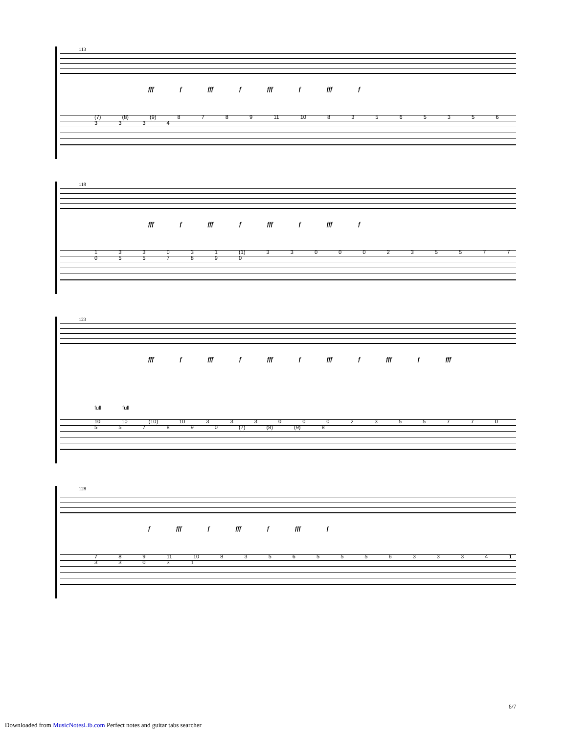113
fff f fff f fff f fff f
(7) (8) (9) 8 7 8 9 11 10 8 3 5 6 5 3 5 6 3 3 3 4
118
fff f fff f fff f fff f
1 3 3 0 3 1 (1) 3 3 0 0 0 2 3 5 5 7 7 0 5 5 7 8 9 0
123
fff f fff f fff f fff f fff f fff
full full
10 10 (10) 10 3 3 3 0 0 0 2 3 5 5 7 7 0 5 5 7 8 9 0 (7) (8) (9) 8
128
f fff f fff f fff f
7 8 9 11 10 8 3 5 6 5 5 5 6 3 3 3 4 1 3 3 0 3 1
6/7
Downloaded from MusicNotesLib.com Perfect notes and guitar tabs searcher